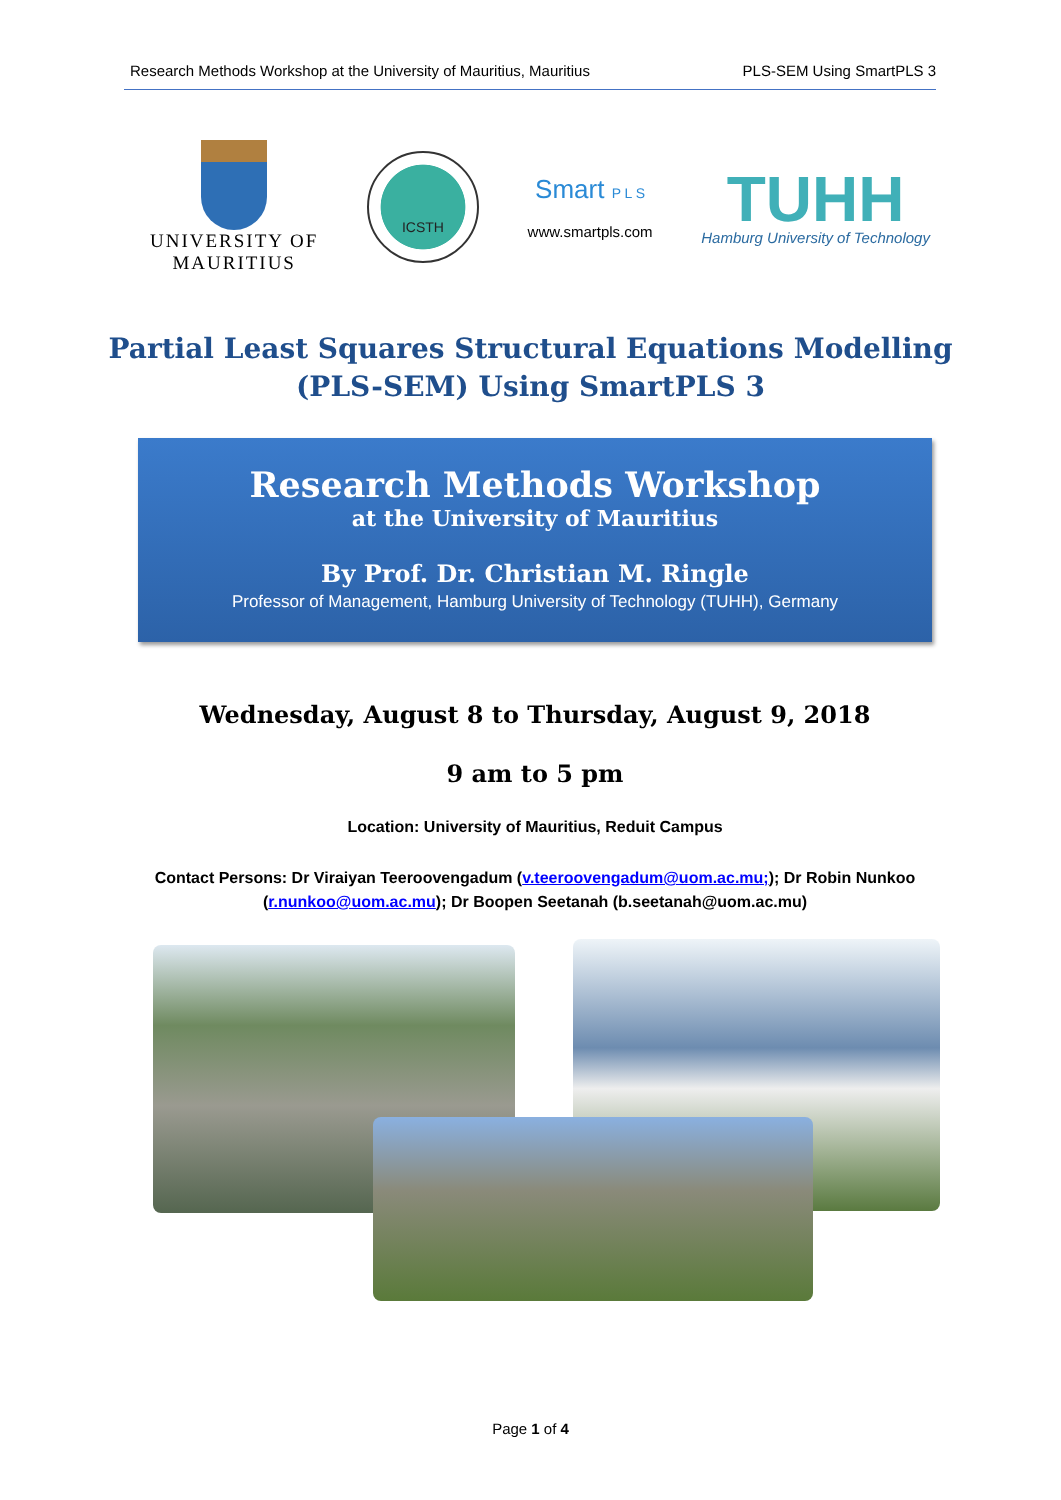Research Methods Workshop at the University of Mauritius, Mauritius PLS-SEM Using SmartPLS 3
UNIVERSITY OF
MAURITIUS
ICSTH
Smart P L S
www.smartpls.com
TUHH
Hamburg University of Technology
Partial Least Squares Structural Equations Modelling
(PLS-SEM) Using SmartPLS 3
Research Methods Workshop
at the University of Mauritius
By Prof. Dr. Christian M. Ringle
Professor of Management, Hamburg University of Technology (TUHH), Germany
Wednesday, August 8 to Thursday, August 9, 2018
9 am to 5 pm
Location: University of Mauritius, Reduit Campus
Contact Persons: Dr Viraiyan Teeroovengadum (v.teeroovengadum@uom.ac.mu;); Dr Robin Nunkoo (r.nunkoo@uom.ac.mu); Dr Boopen Seetanah (b.seetanah@uom.ac.mu)
Page 1 of 4